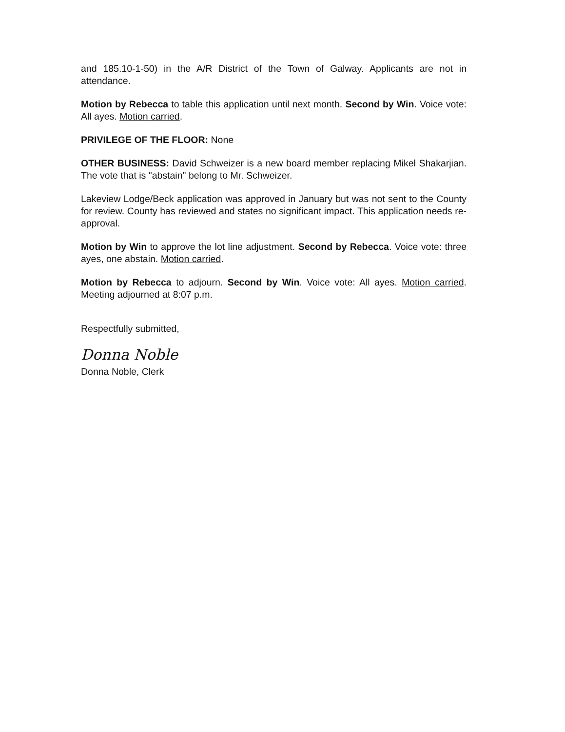and 185.10-1-50) in the A/R District of the Town of Galway. Applicants are not in attendance.
Motion by Rebecca to table this application until next month. Second by Win. Voice vote: All ayes. Motion carried.
PRIVILEGE OF THE FLOOR: None
OTHER BUSINESS: David Schweizer is a new board member replacing Mikel Shakarjian. The vote that is "abstain" belong to Mr. Schweizer.
Lakeview Lodge/Beck application was approved in January but was not sent to the County for review. County has reviewed and states no significant impact. This application needs re-approval.
Motion by Win to approve the lot line adjustment. Second by Rebecca. Voice vote: three ayes, one abstain. Motion carried.
Motion by Rebecca to adjourn. Second by Win. Voice vote: All ayes. Motion carried. Meeting adjourned at 8:07 p.m.
Respectfully submitted,
Donna Noble
Donna Noble, Clerk